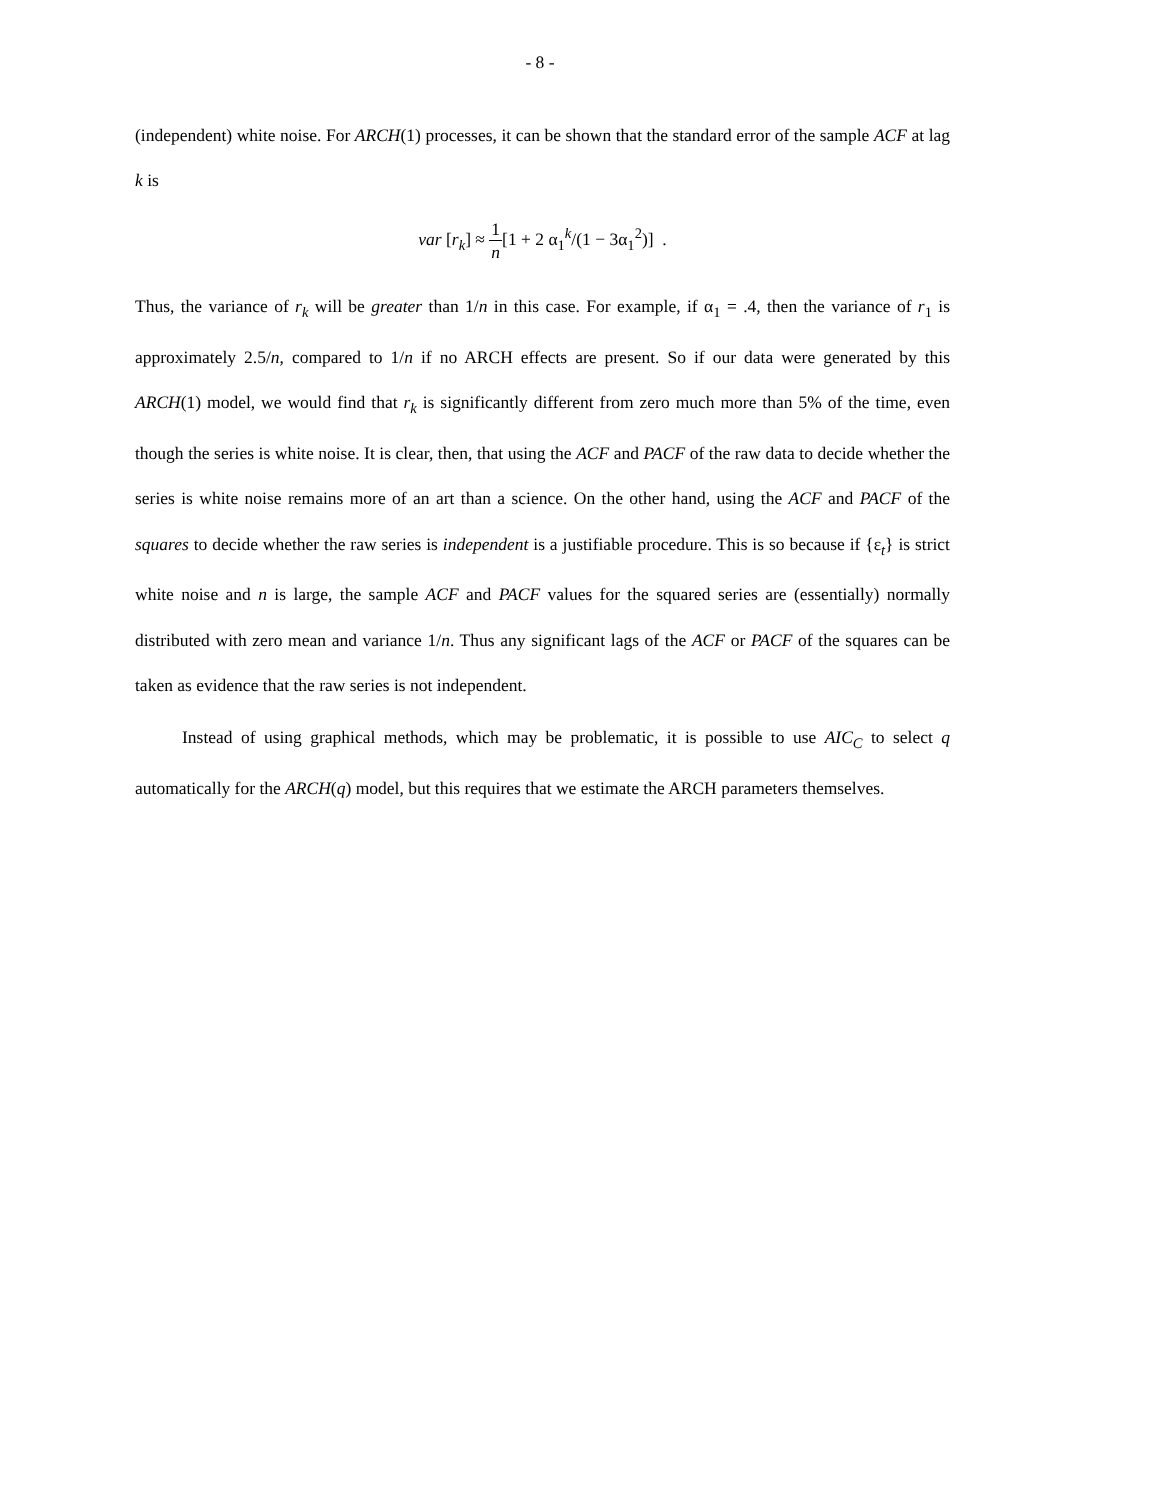- 8 -
(independent) white noise. For ARCH(1) processes, it can be shown that the standard error of the sample ACF at lag k is
var [r<sub>k</sub>] ≈ 1 n[1 + 2 α<sub>1</sub><sup>k</sup>/(1 − 3α<sub>1</sub><sup>2</sup>)] .
Thus, the variance of r<sub>k</sub> will be greater than 1/n in this case. For example, if α<sub>1</sub> = .4, then the variance of r<sub>1</sub> is approximately 2.5/n, compared to 1/n if no ARCH effects are present. So if our data were generated by this ARCH(1) model, we would find that r<sub>k</sub> is significantly different from zero much more than 5% of the time, even though the series is white noise. It is clear, then, that using the ACF and PACF of the raw data to decide whether the series is white noise remains more of an art than a science. On the other hand, using the ACF and PACF of the squares to decide whether the raw series is independent is a justifiable procedure. This is so because if {ε<sub>t</sub>} is strict white noise and n is large, the sample ACF and PACF values for the squared series are (essentially) normally distributed with zero mean and variance 1/n. Thus any significant lags of the ACF or PACF of the squares can be taken as evidence that the raw series is not independent.
Instead of using graphical methods, which may be problematic, it is possible to use AIC<sub>C</sub> to select q automatically for the ARCH(q) model, but this requires that we estimate the ARCH parameters themselves.